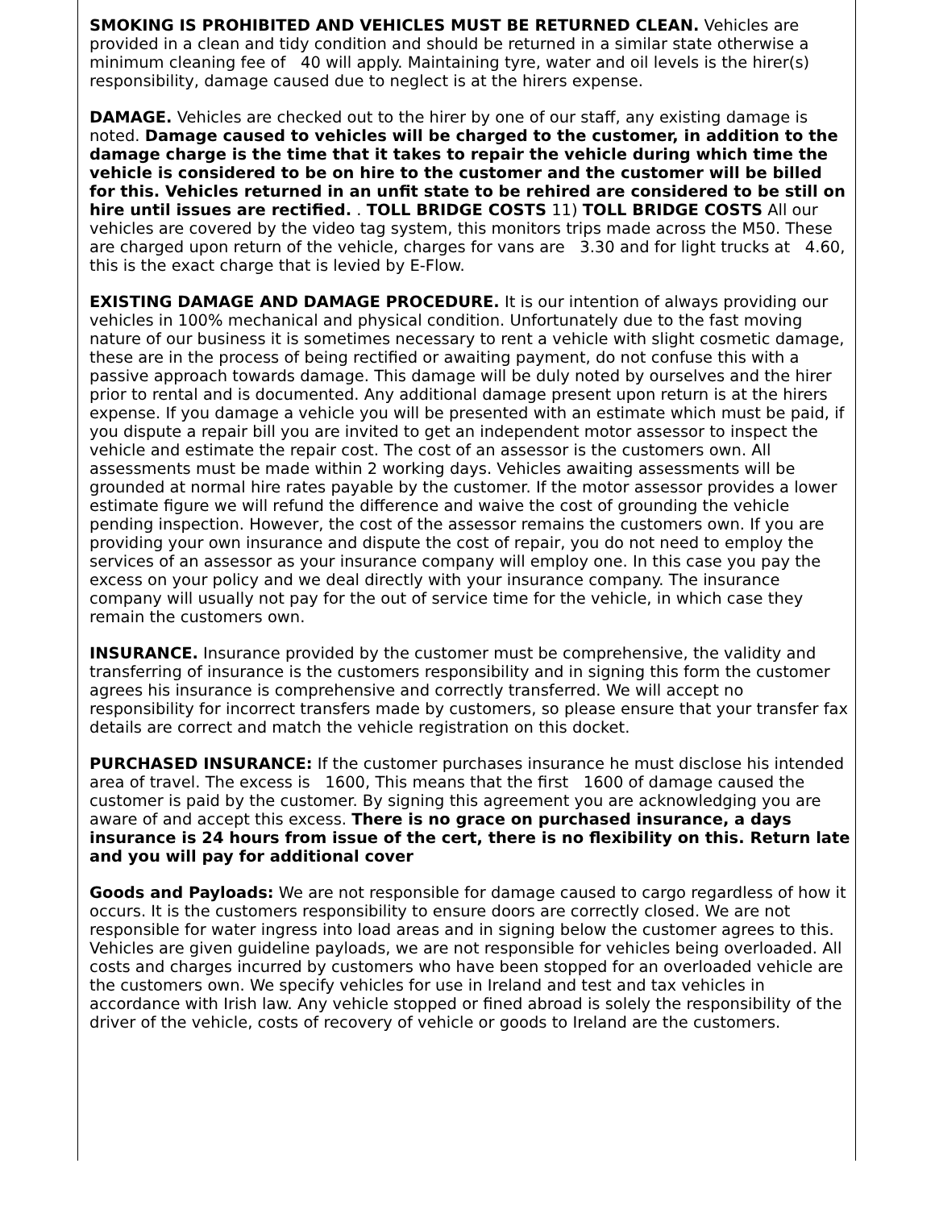SMOKING IS PROHIBITED AND VEHICLES MUST BE RETURNED CLEAN. Vehicles are provided in a clean and tidy condition and should be returned in a similar state otherwise a minimum cleaning fee of 40 will apply. Maintaining tyre, water and oil levels is the hirer(s) responsibility, damage caused due to neglect is at the hirers expense.
DAMAGE. Vehicles are checked out to the hirer by one of our staff, any existing damage is noted. Damage caused to vehicles will be charged to the customer, in addition to the damage charge is the time that it takes to repair the vehicle during which time the vehicle is considered to be on hire to the customer and the customer will be billed for this. Vehicles returned in an unfit state to be rehired are considered to be still on hire until issues are rectified. . TOLL BRIDGE COSTS 11) TOLL BRIDGE COSTS All our vehicles are covered by the video tag system, this monitors trips made across the M50. These are charged upon return of the vehicle, charges for vans are 3.30 and for light trucks at 4.60, this is the exact charge that is levied by E-Flow.
EXISTING DAMAGE AND DAMAGE PROCEDURE. It is our intention of always providing our vehicles in 100% mechanical and physical condition. Unfortunately due to the fast moving nature of our business it is sometimes necessary to rent a vehicle with slight cosmetic damage, these are in the process of being rectified or awaiting payment, do not confuse this with a passive approach towards damage. This damage will be duly noted by ourselves and the hirer prior to rental and is documented. Any additional damage present upon return is at the hirers expense. If you damage a vehicle you will be presented with an estimate which must be paid, if you dispute a repair bill you are invited to get an independent motor assessor to inspect the vehicle and estimate the repair cost. The cost of an assessor is the customers own. All assessments must be made within 2 working days. Vehicles awaiting assessments will be grounded at normal hire rates payable by the customer. If the motor assessor provides a lower estimate figure we will refund the difference and waive the cost of grounding the vehicle pending inspection. However, the cost of the assessor remains the customers own. If you are providing your own insurance and dispute the cost of repair, you do not need to employ the services of an assessor as your insurance company will employ one. In this case you pay the excess on your policy and we deal directly with your insurance company. The insurance company will usually not pay for the out of service time for the vehicle, in which case they remain the customers own.
INSURANCE. Insurance provided by the customer must be comprehensive, the validity and transferring of insurance is the customers responsibility and in signing this form the customer agrees his insurance is comprehensive and correctly transferred. We will accept no responsibility for incorrect transfers made by customers, so please ensure that your transfer fax details are correct and match the vehicle registration on this docket.
PURCHASED INSURANCE: If the customer purchases insurance he must disclose his intended area of travel. The excess is 1600, This means that the first 1600 of damage caused the customer is paid by the customer. By signing this agreement you are acknowledging you are aware of and accept this excess. There is no grace on purchased insurance, a days insurance is 24 hours from issue of the cert, there is no flexibility on this. Return late and you will pay for additional cover
Goods and Payloads: We are not responsible for damage caused to cargo regardless of how it occurs. It is the customers responsibility to ensure doors are correctly closed. We are not responsible for water ingress into load areas and in signing below the customer agrees to this. Vehicles are given guideline payloads, we are not responsible for vehicles being overloaded. All costs and charges incurred by customers who have been stopped for an overloaded vehicle are the customers own. We specify vehicles for use in Ireland and test and tax vehicles in accordance with Irish law. Any vehicle stopped or fined abroad is solely the responsibility of the driver of the vehicle, costs of recovery of vehicle or goods to Ireland are the customers.